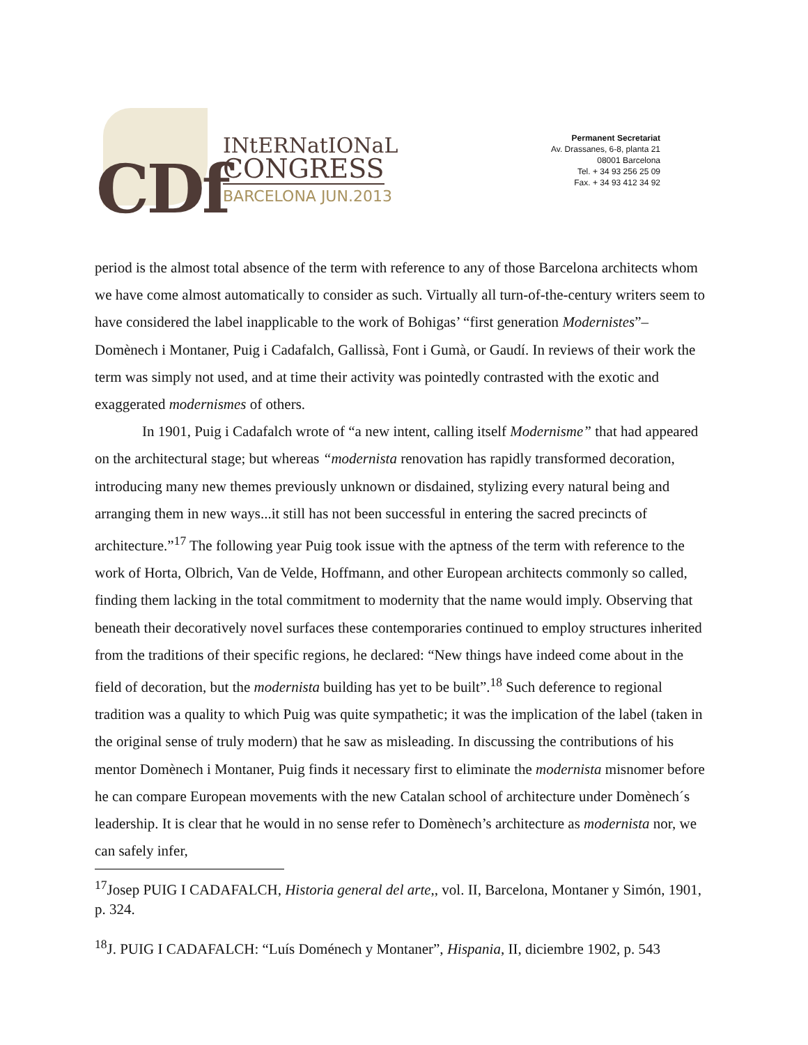CDf
INtERNatIONaL
CONGRESS
BARCELONA JUN.2013
Permanent Secretariat
Av. Drassanes, 6-8, planta 21
08001 Barcelona
Tel. + 34 93 256 25 09
Fax. + 34 93 412 34 92
period is the almost total absence of the term with reference to any of those Barcelona architects whom we have come almost automatically to consider as such. Virtually all turn-of-the-century writers seem to have considered the label inapplicable to the work of Bohigas’ “first generation Modernistes”– Domènech i Montaner, Puig i Cadafalch, Gallissà, Font i Gumà, or Gaudí. In reviews of their work the term was simply not used, and at time their activity was pointedly contrasted with the exotic and exaggerated modernismes of others.
In 1901, Puig i Cadafalch wrote of “a new intent, calling itself Modernisme” that had appeared on the architectural stage; but whereas “modernista renovation has rapidly transformed decoration, introducing many new themes previously unknown or disdained, stylizing every natural being and arranging them in new ways...it still has not been successful in entering the sacred precincts of architecture.”<sup>17</sup> The following year Puig took issue with the aptness of the term with reference to the work of Horta, Olbrich, Van de Velde, Hoffmann, and other European architects commonly so called, finding them lacking in the total commitment to modernity that the name would imply. Observing that beneath their decoratively novel surfaces these contemporaries continued to employ structures inherited from the traditions of their specific regions, he declared: “New things have indeed come about in the field of decoration, but the modernista building has yet to be built”.<sup>18</sup> Such deference to regional tradition was a quality to which Puig was quite sympathetic; it was the implication of the label (taken in the original sense of truly modern) that he saw as misleading. In discussing the contributions of his mentor Domènech i Montaner, Puig finds it necessary first to eliminate the modernista misnomer before he can compare European movements with the new Catalan school of architecture under Domènech´s leadership. It is clear that he would in no sense refer to Domènech’s architecture as modernista nor, we can safely infer,
<sup>17</sup> Josep PUIG I CADAFALCH, Historia general del arte,, vol. II, Barcelona, Montaner y Simón, 1901, p. 324.
<sup>18</sup> J. PUIG I CADAFALCH: “Luís Doménech y Montaner”, Hispania, II, diciembre 1902, p. 543